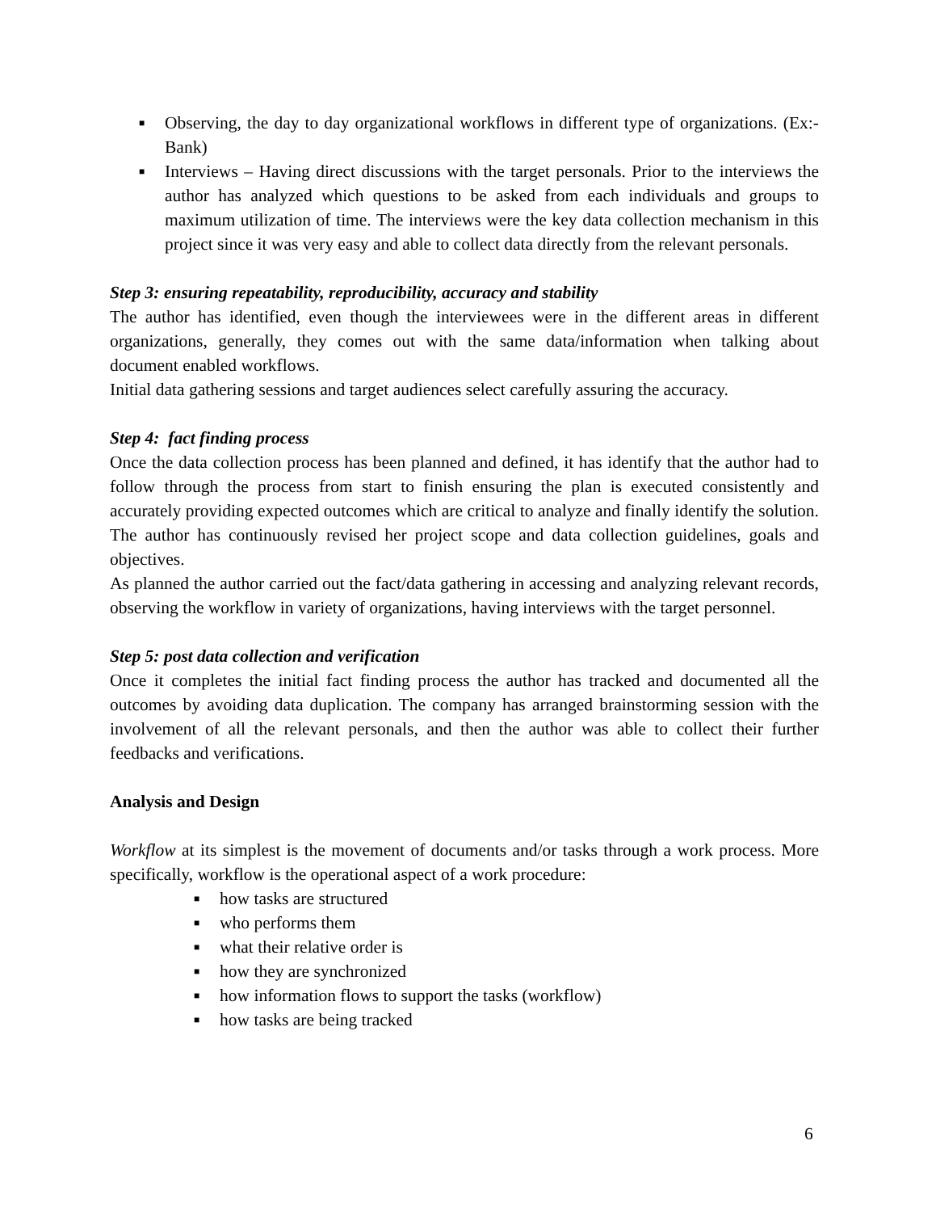■ Observing, the day to day organizational workflows in different type of organizations. (Ex:- Bank)
■ Interviews – Having direct discussions with the target personals. Prior to the interviews the author has analyzed which questions to be asked from each individuals and groups to maximum utilization of time. The interviews were the key data collection mechanism in this project since it was very easy and able to collect data directly from the relevant personals.
Step 3: ensuring repeatability, reproducibility, accuracy and stability
The author has identified, even though the interviewees were in the different areas in different organizations, generally, they comes out with the same data/information when talking about document enabled workflows.
Initial data gathering sessions and target audiences select carefully assuring the accuracy.
Step 4: fact finding process
Once the data collection process has been planned and defined, it has identify that the author had to follow through the process from start to finish ensuring the plan is executed consistently and accurately providing expected outcomes which are critical to analyze and finally identify the solution. The author has continuously revised her project scope and data collection guidelines, goals and objectives.
As planned the author carried out the fact/data gathering in accessing and analyzing relevant records, observing the workflow in variety of organizations, having interviews with the target personnel.
Step 5: post data collection and verification
Once it completes the initial fact finding process the author has tracked and documented all the outcomes by avoiding data duplication. The company has arranged brainstorming session with the involvement of all the relevant personals, and then the author was able to collect their further feedbacks and verifications.
Analysis and Design
Workflow at its simplest is the movement of documents and/or tasks through a work process. More specifically, workflow is the operational aspect of a work procedure:
■ how tasks are structured
■ who performs them
■ what their relative order is
■ how they are synchronized
■ how information flows to support the tasks (workflow)
■ how tasks are being tracked
6